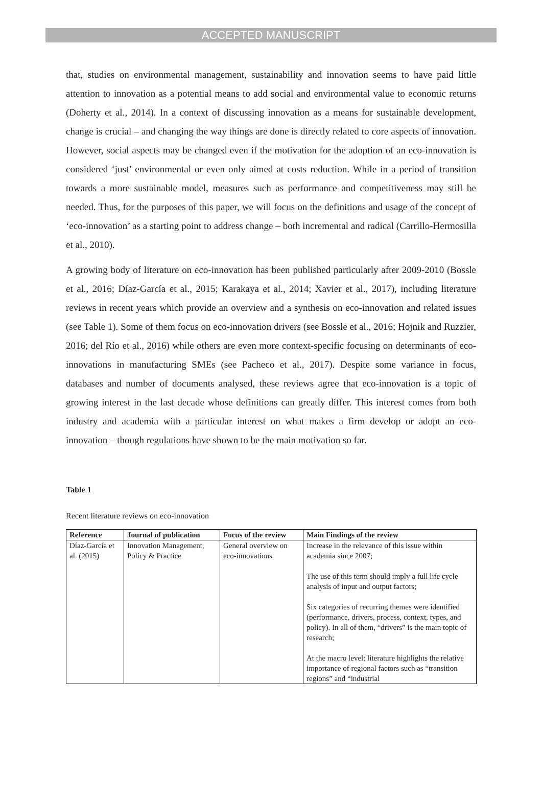ACCEPTED MANUSCRIPT
that, studies on environmental management, sustainability and innovation seems to have paid little attention to innovation as a potential means to add social and environmental value to economic returns (Doherty et al., 2014). In a context of discussing innovation as a means for sustainable development, change is crucial – and changing the way things are done is directly related to core aspects of innovation. However, social aspects may be changed even if the motivation for the adoption of an eco-innovation is considered ‘just’ environmental or even only aimed at costs reduction. While in a period of transition towards a more sustainable model, measures such as performance and competitiveness may still be needed. Thus, for the purposes of this paper, we will focus on the definitions and usage of the concept of ‘eco-innovation’ as a starting point to address change – both incremental and radical (Carrillo-Hermosilla et al., 2010).
A growing body of literature on eco-innovation has been published particularly after 2009-2010 (Bossle et al., 2016; Díaz-García et al., 2015; Karakaya et al., 2014; Xavier et al., 2017), including literature reviews in recent years which provide an overview and a synthesis on eco-innovation and related issues (see Table 1). Some of them focus on eco-innovation drivers (see Bossle et al., 2016; Hojnik and Ruzzier, 2016; del Río et al., 2016) while others are even more context-specific focusing on determinants of eco-innovations in manufacturing SMEs (see Pacheco et al., 2017). Despite some variance in focus, databases and number of documents analysed, these reviews agree that eco-innovation is a topic of growing interest in the last decade whose definitions can greatly differ. This interest comes from both industry and academia with a particular interest on what makes a firm develop or adopt an eco-innovation – though regulations have shown to be the main motivation so far.
Table 1
Recent literature reviews on eco-innovation
| Reference | Journal of publication | Focus of the review | Main Findings of the review |
| --- | --- | --- | --- |
| Díaz-García et al. (2015) | Innovation Management, Policy & Practice | General overview on eco-innovations | Increase in the relevance of this issue within academia since 2007; The use of this term should imply a full life cycle analysis of input and output factors; Six categories of recurring themes were identified (performance, drivers, process, context, types, and policy). In all of them, “drivers” is the main topic of research; At the macro level: literature highlights the relative importance of regional factors such as “transition regions” and “industrial |